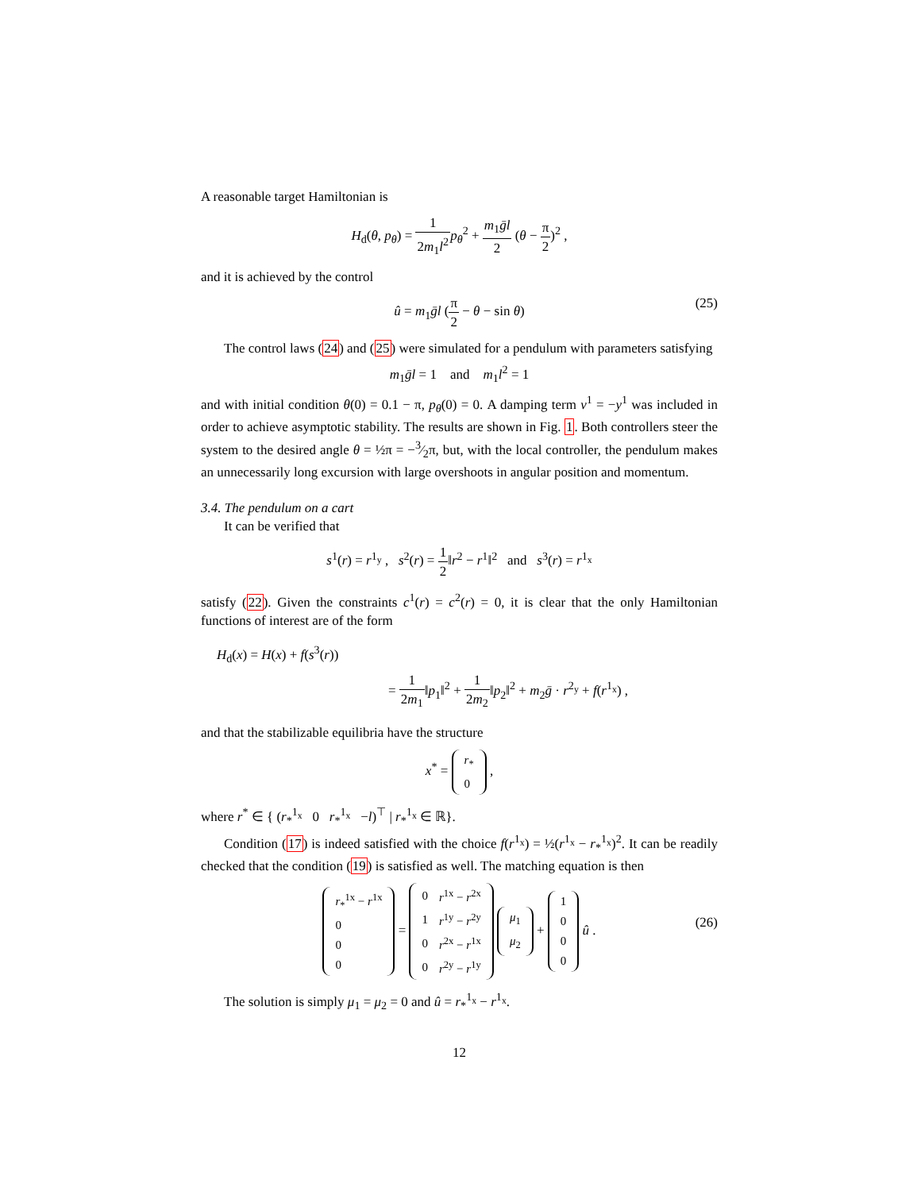A reasonable target Hamiltonian is
H<sub>d</sub>(θ, p<sub>θ</sub>) = 1 2m<sub>1</sub>l<sup>2</sup> p<sub>θ</sub><sup>2</sup> + m<sub>1</sub>ḡl 2 (θ − π 2)<sup>2</sup> ,
and it is achieved by the control
û = m<sub>1</sub>ḡl (π 2 − θ − sin θ)
(25)
The control laws (24) and (25) were simulated for a pendulum with parameters satisfying
m<sub>1</sub>ḡl = 1 and m<sub>1</sub>l<sup>2</sup> = 1
and with initial condition θ(0) = 0.1 − π, p<sub>θ</sub>(0) = 0. A damping term v<sup>1</sup> = −y<sup>1</sup> was included in order to achieve asymptotic stability. The results are shown in Fig. 1. Both controllers steer the system to the desired angle θ = ½π = −3⁄2π, but, with the local controller, the pendulum makes an unnecessarily long excursion with large overshoots in angular position and momentum.
3.4. The pendulum on a cart
It can be verified that
s<sup>1</sup>(r) = r<sup>1<sub>y</sub></sup> , s<sup>2</sup>(r) = 1 2‖r<sup>2</sup> − r<sup>1</sup>‖<sup>2</sup> and s<sup>3</sup>(r) = r<sup>1<sub>x</sub></sup>
satisfy (22). Given the constraints c<sup>1</sup>(r) = c<sup>2</sup>(r) = 0, it is clear that the only Hamiltonian functions of interest are of the form
H<sub>d</sub>(x) = H(x) + f(s<sup>3</sup>(r))
= 1 2m<sub>1</sub>‖p<sub>1</sub>‖<sup>2</sup> + 1 2m<sub>2</sub>‖p<sub>2</sub>‖<sup>2</sup> + m<sub>2</sub>ḡ · r<sup>2<sub>y</sub></sup> + f(r<sup>1<sub>x</sub></sup>) ,
and that the stabilizable equilibria have the structure
x<sup>*</sup> =
| r<sub>*</sub> |
| 0 |
,
where r<sup>*</sup> ∈ { (r<sub>*</sub><sup>1<sub>x</sub></sup> 0 r<sub>*</sub><sup>1<sub>x</sub></sup> −l)<sup>⊤</sup> | r<sub>*</sub><sup>1<sub>x</sub></sup> ∈ ℝ}.
Condition (17) is indeed satisfied with the choice f(r<sup>1<sub>x</sub></sup>) = ½(r<sup>1<sub>x</sub></sup> − r<sub>*</sub><sup>1<sub>x</sub></sup>)<sup>2</sup>. It can be readily checked that the condition (19) is satisfied as well. The matching equation is then
| r<sub>*</sub><sup>1x</sup> − r<sup>1x</sup> |
| 0 |
| 0 |
| 0 |
=
| 0 | r<sup>1x</sup> − r<sup>2x</sup> |
| 1 | r<sup>1y</sup> − r<sup>2y</sup> |
| 0 | r<sup>2x</sup> − r<sup>1x</sup> |
| 0 | r<sup>2y</sup> − r<sup>1y</sup> |
| μ<sub>1</sub> |
| μ<sub>2</sub> |
+
| 1 |
| 0 |
| 0 |
| 0 |
û .
(26)
The solution is simply μ<sub>1</sub> = μ<sub>2</sub> = 0 and û = r<sub>*</sub><sup>1<sub>x</sub></sup> − r<sup>1<sub>x</sub></sup>.
12